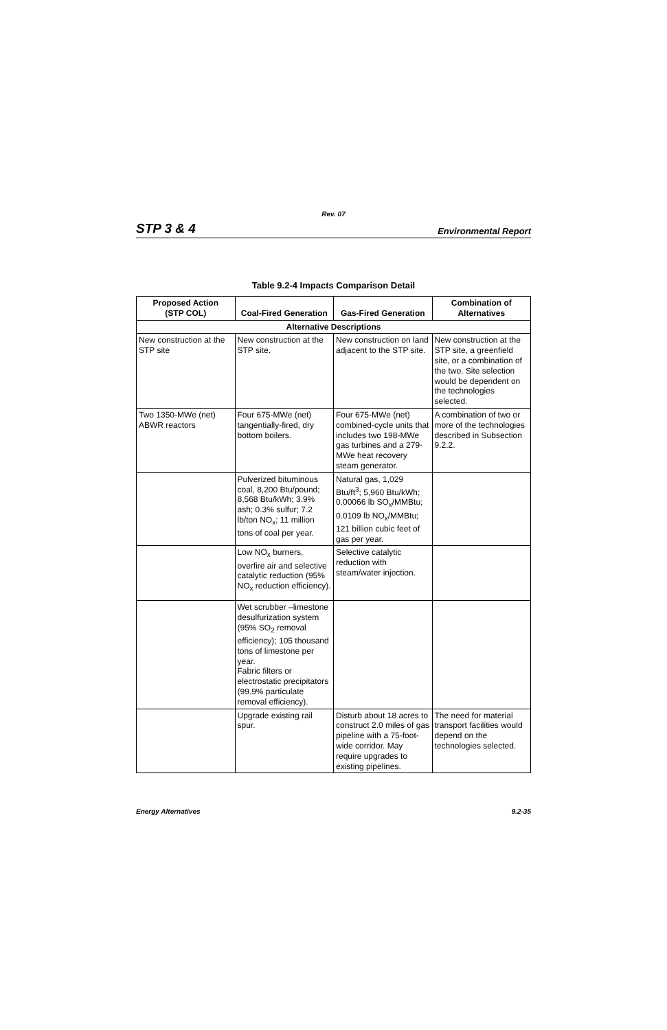Rev. 07
STP 3 & 4 Environmental Report
Table 9.2-4 Impacts Comparison Detail
| Proposed Action (STP COL) | Coal-Fired Generation | Gas-Fired Generation | Combination of Alternatives |
| --- | --- | --- | --- |
| Alternative Descriptions | | | |
| New construction at the STP site | New construction at the STP site. | New construction on land adjacent to the STP site. | New construction at the STP site, a greenfield site, or a combination of the two. Site selection would be dependent on the technologies selected. |
| Two 1350-MWe (net) ABWR reactors | Four 675-MWe (net) tangentially-fired, dry bottom boilers. | Four 675-MWe (net) combined-cycle units that includes two 198-MWe gas turbines and a 279-MWe heat recovery steam generator. | A combination of two or more of the technologies described in Subsection 9.2.2. |
| | Pulverized bituminous coal, 8,200 Btu/pound; 8,568 Btu/kWh; 3.9% ash; 0.3% sulfur; 7.2 lb/ton NO<sub>x</sub>; 11 million tons of coal per year. | Natural gas, 1,029 Btu/ft<sup>3</sup>; 5,960 Btu/kWh; 0.00066 lb SO<sub>x</sub>/MMBtu; 0.0109 lb NO<sub>x</sub>/MMBtu; 121 billion cubic feet of gas per year. | |
| | Low NO<sub>x</sub> burners, overfire air and selective catalytic reduction (95% NO<sub>x</sub> reduction efficiency). | Selective catalytic reduction with steam/water injection. | |
| | Wet scrubber –limestone desulfurization system (95% SO<sub>2</sub> removal efficiency); 105 thousand tons of limestone per year. Fabric filters or electrostatic precipitators (99.9% particulate removal efficiency). | | |
| | Upgrade existing rail spur. | Disturb about 18 acres to construct 2.0 miles of gas pipeline with a 75-foot-wide corridor. May require upgrades to existing pipelines. | The need for material transport facilities would depend on the technologies selected. |
Energy Alternatives 9.2-35